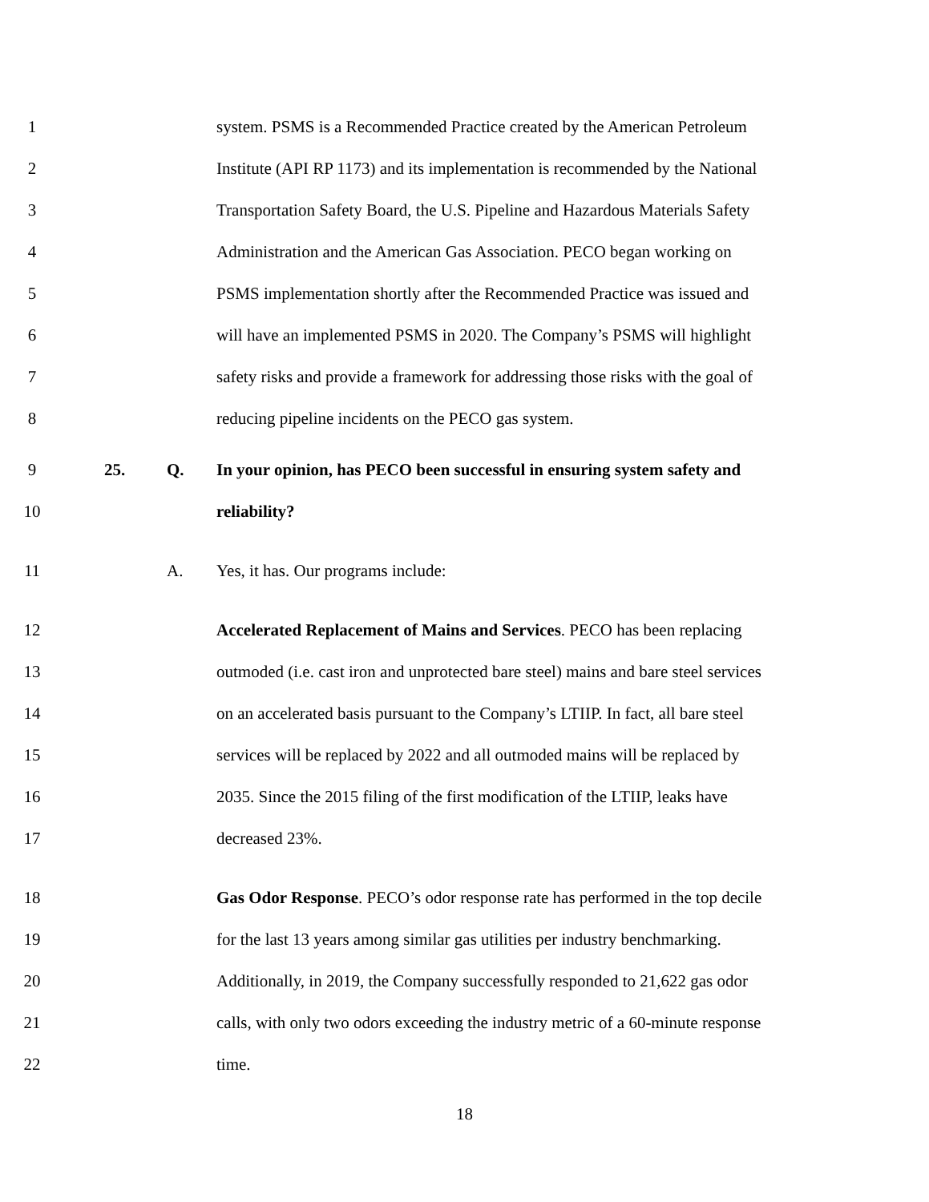1 system. PSMS is a Recommended Practice created by the American Petroleum
2 Institute (API RP 1173) and its implementation is recommended by the National
3 Transportation Safety Board, the U.S. Pipeline and Hazardous Materials Safety
4 Administration and the American Gas Association. PECO began working on
5 PSMS implementation shortly after the Recommended Practice was issued and
6 will have an implemented PSMS in 2020. The Company’s PSMS will highlight
7 safety risks and provide a framework for addressing those risks with the goal of
8 reducing pipeline incidents on the PECO gas system.
9 25. Q. In your opinion, has PECO been successful in ensuring system safety and
10 reliability?
11 A. Yes, it has. Our programs include:
12 Accelerated Replacement of Mains and Services. PECO has been replacing
13 outmoded (i.e. cast iron and unprotected bare steel) mains and bare steel services
14 on an accelerated basis pursuant to the Company’s LTIIP. In fact, all bare steel
15 services will be replaced by 2022 and all outmoded mains will be replaced by
16 2035. Since the 2015 filing of the first modification of the LTIIP, leaks have
17 decreased 23%.
18 Gas Odor Response. PECO’s odor response rate has performed in the top decile
19 for the last 13 years among similar gas utilities per industry benchmarking.
20 Additionally, in 2019, the Company successfully responded to 21,622 gas odor
21 calls, with only two odors exceeding the industry metric of a 60-minute response
22 time.
18